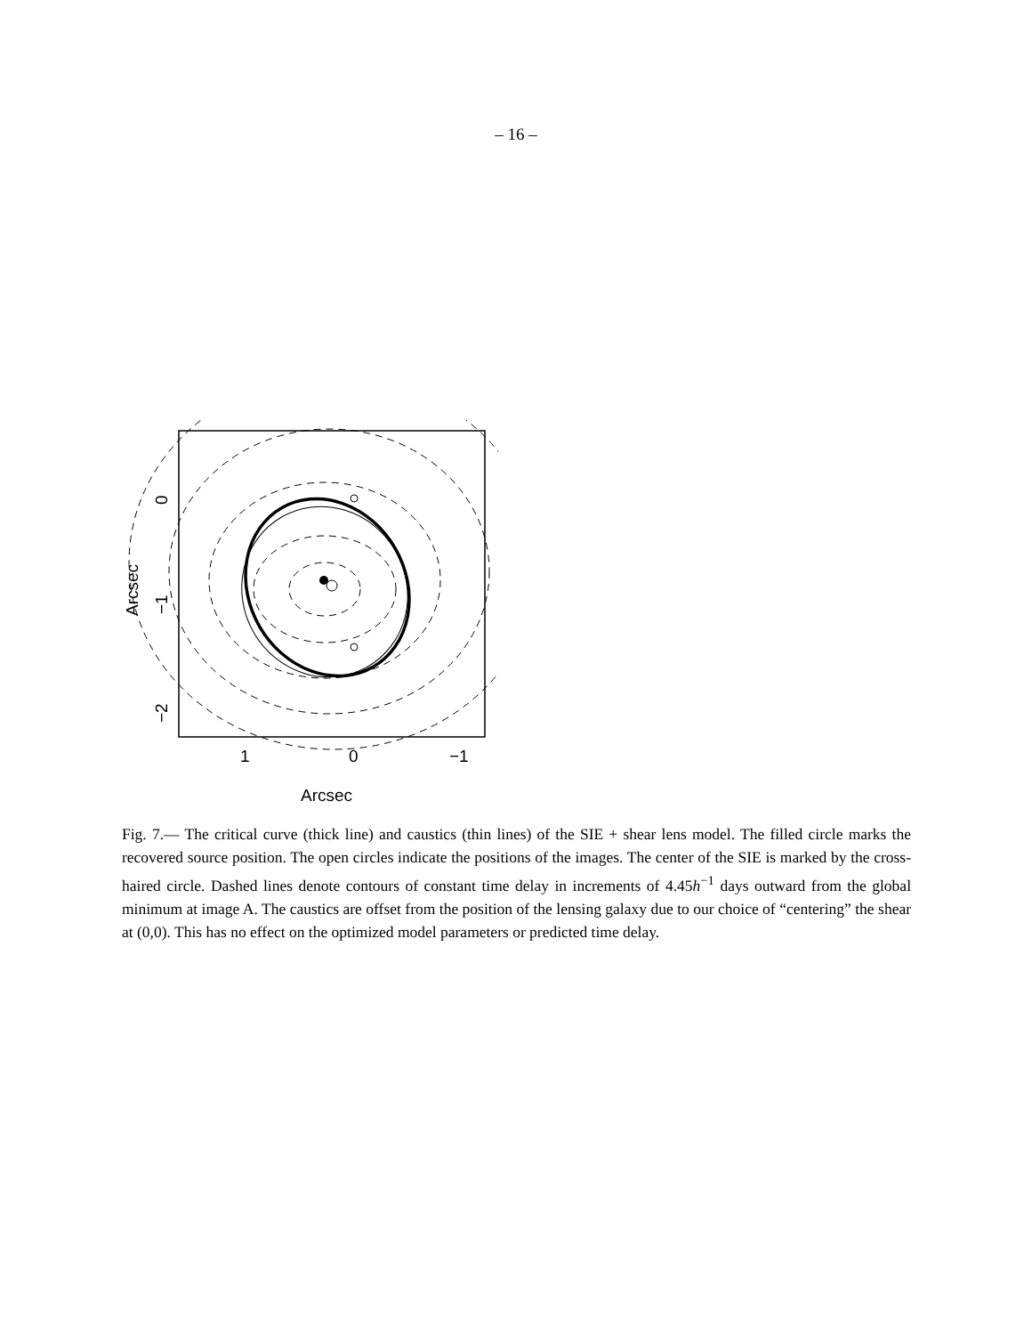– 16 –
1
0
−1
Arcsec
0
−1
−2
Arcsec
Fig. 7.— The critical curve (thick line) and caustics (thin lines) of the SIE + shear lens model. The filled circle marks the recovered source position. The open circles indicate the positions of the images. The center of the SIE is marked by the cross-haired circle. Dashed lines denote contours of constant time delay in increments of 4.45h<sup>−1</sup> days outward from the global minimum at image A. The caustics are offset from the position of the lensing galaxy due to our choice of “centering” the shear at (0,0). This has no effect on the optimized model parameters or predicted time delay.